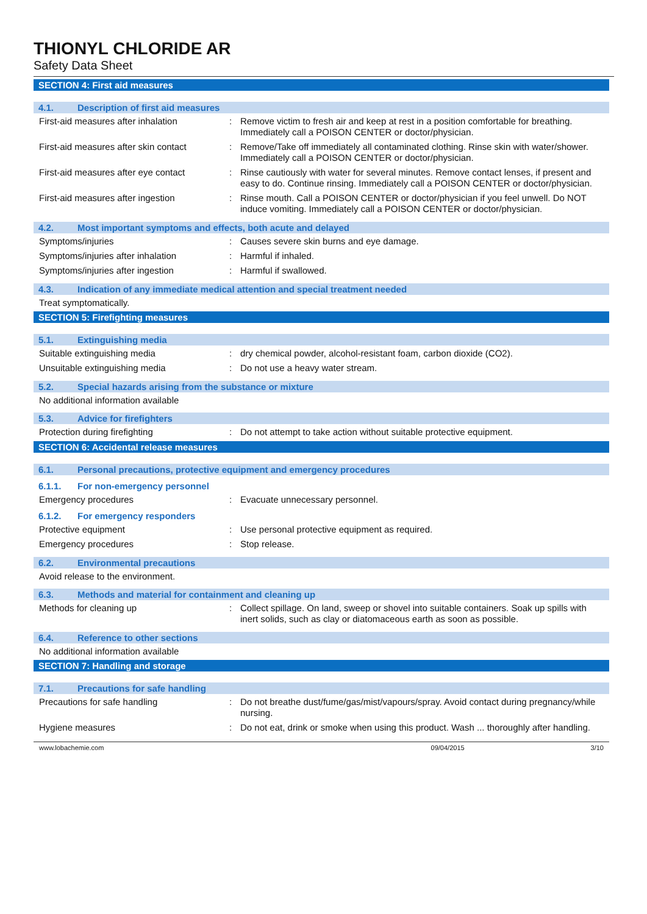THIONYL CHLORIDE AR
Safety Data Sheet
SECTION 4: First aid measures
4.1. Description of first aid measures
First-aid measures after inhalation: Remove victim to fresh air and keep at rest in a position comfortable for breathing. Immediately call a POISON CENTER or doctor/physician.
First-aid measures after skin contact: Remove/Take off immediately all contaminated clothing. Rinse skin with water/shower. Immediately call a POISON CENTER or doctor/physician.
First-aid measures after eye contact: Rinse cautiously with water for several minutes. Remove contact lenses, if present and easy to do. Continue rinsing. Immediately call a POISON CENTER or doctor/physician.
First-aid measures after ingestion: Rinse mouth. Call a POISON CENTER or doctor/physician if you feel unwell. Do NOT induce vomiting. Immediately call a POISON CENTER or doctor/physician.
4.2. Most important symptoms and effects, both acute and delayed
Symptoms/injuries: Causes severe skin burns and eye damage.
Symptoms/injuries after inhalation: Harmful if inhaled.
Symptoms/injuries after ingestion: Harmful if swallowed.
4.3. Indication of any immediate medical attention and special treatment needed
Treat symptomatically.
SECTION 5: Firefighting measures
5.1. Extinguishing media
Suitable extinguishing media: dry chemical powder, alcohol-resistant foam, carbon dioxide (CO2).
Unsuitable extinguishing media: Do not use a heavy water stream.
5.2. Special hazards arising from the substance or mixture
No additional information available
5.3. Advice for firefighters
Protection during firefighting: Do not attempt to take action without suitable protective equipment.
SECTION 6: Accidental release measures
6.1. Personal precautions, protective equipment and emergency procedures
6.1.1. For non-emergency personnel
Emergency procedures: Evacuate unnecessary personnel.
6.1.2. For emergency responders
Protective equipment: Use personal protective equipment as required.
Emergency procedures: Stop release.
6.2. Environmental precautions
Avoid release to the environment.
6.3. Methods and material for containment and cleaning up
Methods for cleaning up: Collect spillage. On land, sweep or shovel into suitable containers. Soak up spills with inert solids, such as clay or diatomaceous earth as soon as possible.
6.4. Reference to other sections
No additional information available
SECTION 7: Handling and storage
7.1. Precautions for safe handling
Precautions for safe handling: Do not breathe dust/fume/gas/mist/vapours/spray. Avoid contact during pregnancy/while nursing.
Hygiene measures: Do not eat, drink or smoke when using this product. Wash ... thoroughly after handling.
www.lobachemie.com 09/04/2015 3/10